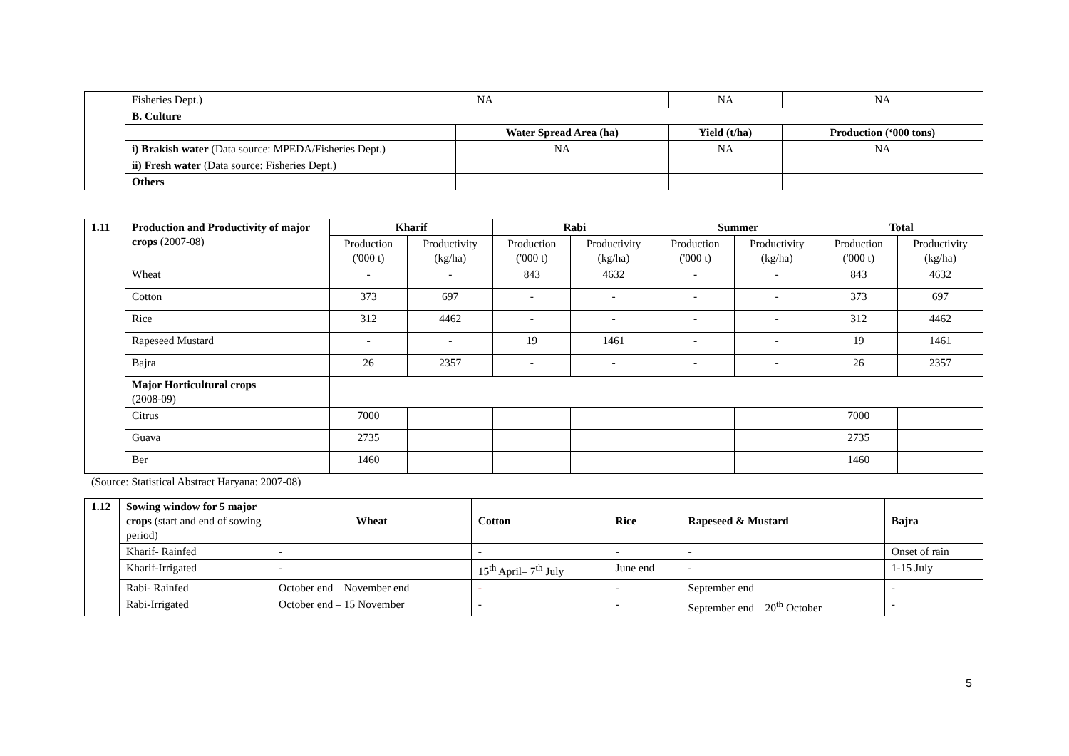| | Fisheries Dept.) | NA | | NA | NA |
| | B. Culture | | | | |
| | | | Water Spread Area (ha) | Yield (t/ha) | Production (‘000 tons) |
| | i) Brakish water (Data source: MPEDA/Fisheries Dept.) | | NA | NA | NA |
| | ii) Fresh water (Data source: Fisheries Dept.) | | | | |
| | Others | | | | |
| 1.11 | Production and Productivity of major crops (2007-08) | Kharif | | Rabi | | Summer | | Total | |
| | | Production ('000 t) | Productivity (kg/ha) | Production ('000 t) | Productivity (kg/ha) | Production ('000 t) | Productivity (kg/ha) | Production ('000 t) | Productivity (kg/ha) |
| | Wheat | - | - | 843 | 4632 | - | - | 843 | 4632 |
| | Cotton | 373 | 697 | - | - | - | - | 373 | 697 |
| | Rice | 312 | 4462 | - | - | - | - | 312 | 4462 |
| | Rapeseed Mustard | - | - | 19 | 1461 | - | - | 19 | 1461 |
| | Bajra | 26 | 2357 | - | - | - | - | 26 | 2357 |
| | Major Horticultural crops (2008-09) | | | | | | | | |
| | Citrus | 7000 | | | | | | 7000 | |
| | Guava | 2735 | | | | | | 2735 | |
| | Ber | 1460 | | | | | | 1460 | |
(Source: Statistical Abstract Haryana: 2007-08)
| 1.12 | Sowing window for 5 major crops (start and end of sowing period) | Wheat | Cotton | Rice | Rapeseed & Mustard | Bajra |
| | Kharif- Rainfed | - | - | - | - | Onset of rain |
| | Kharif-Irrigated | - | 15<sup>th</sup> April– 7<sup>th</sup> July | June end | - | 1-15 July |
| | Rabi- Rainfed | October end – November end | - | - | September end | - |
| | Rabi-Irrigated | October end – 15 November | - | - | September end – 20<sup>th</sup> October | - |
5